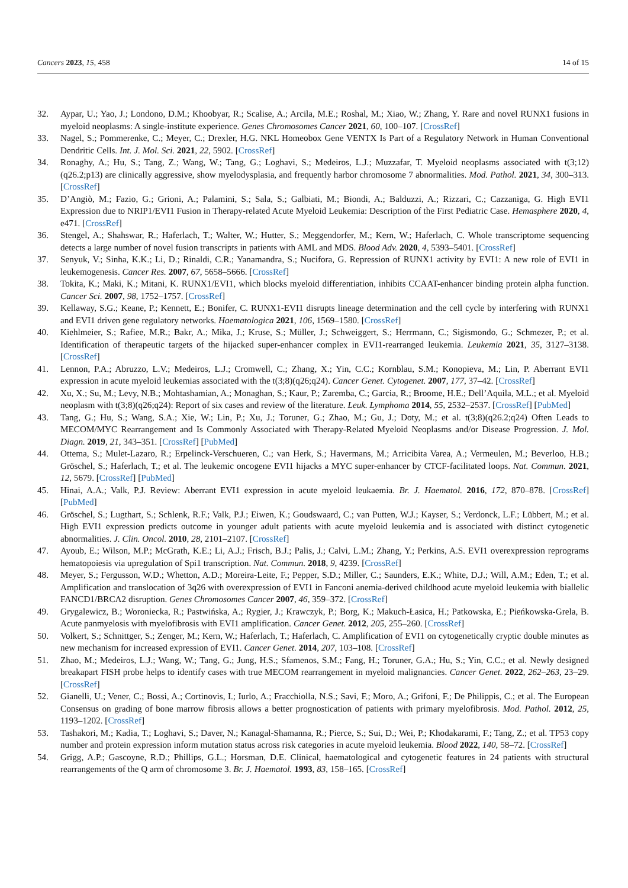Cancers 2023, 15, 458 14 of 15
32. Aypar, U.; Yao, J.; Londono, D.M.; Khoobyar, R.; Scalise, A.; Arcila, M.E.; Roshal, M.; Xiao, W.; Zhang, Y. Rare and novel RUNX1 fusions in myeloid neoplasms: A single-institute experience. Genes Chromosomes Cancer 2021, 60, 100–107. [CrossRef]
33. Nagel, S.; Pommerenke, C.; Meyer, C.; Drexler, H.G. NKL Homeobox Gene VENTX Is Part of a Regulatory Network in Human Conventional Dendritic Cells. Int. J. Mol. Sci. 2021, 22, 5902. [CrossRef]
34. Ronaghy, A.; Hu, S.; Tang, Z.; Wang, W.; Tang, G.; Loghavi, S.; Medeiros, L.J.; Muzzafar, T. Myeloid neoplasms associated with t(3;12)(q26.2;p13) are clinically aggressive, show myelodysplasia, and frequently harbor chromosome 7 abnormalities. Mod. Pathol. 2021, 34, 300–313. [CrossRef]
35. D’Angiò, M.; Fazio, G.; Grioni, A.; Palamini, S.; Sala, S.; Galbiati, M.; Biondi, A.; Balduzzi, A.; Rizzari, C.; Cazzaniga, G. High EVI1 Expression due to NRIP1/EVI1 Fusion in Therapy-related Acute Myeloid Leukemia: Description of the First Pediatric Case. Hemasphere 2020, 4, e471. [CrossRef]
36. Stengel, A.; Shahswar, R.; Haferlach, T.; Walter, W.; Hutter, S.; Meggendorfer, M.; Kern, W.; Haferlach, C. Whole transcriptome sequencing detects a large number of novel fusion transcripts in patients with AML and MDS. Blood Adv. 2020, 4, 5393–5401. [CrossRef]
37. Senyuk, V.; Sinha, K.K.; Li, D.; Rinaldi, C.R.; Yanamandra, S.; Nucifora, G. Repression of RUNX1 activity by EVI1: A new role of EVI1 in leukemogenesis. Cancer Res. 2007, 67, 5658–5666. [CrossRef]
38. Tokita, K.; Maki, K.; Mitani, K. RUNX1/EVI1, which blocks myeloid differentiation, inhibits CCAAT-enhancer binding protein alpha function. Cancer Sci. 2007, 98, 1752–1757. [CrossRef]
39. Kellaway, S.G.; Keane, P.; Kennett, E.; Bonifer, C. RUNX1-EVI1 disrupts lineage determination and the cell cycle by interfering with RUNX1 and EVI1 driven gene regulatory networks. Haematologica 2021, 106, 1569–1580. [CrossRef]
40. Kiehlmeier, S.; Rafiee, M.R.; Bakr, A.; Mika, J.; Kruse, S.; Müller, J.; Schweiggert, S.; Herrmann, C.; Sigismondo, G.; Schmezer, P.; et al. Identification of therapeutic targets of the hijacked super-enhancer complex in EVI1-rearranged leukemia. Leukemia 2021, 35, 3127–3138. [CrossRef]
41. Lennon, P.A.; Abruzzo, L.V.; Medeiros, L.J.; Cromwell, C.; Zhang, X.; Yin, C.C.; Kornblau, S.M.; Konopieva, M.; Lin, P. Aberrant EVI1 expression in acute myeloid leukemias associated with the t(3;8)(q26;q24). Cancer Genet. Cytogenet. 2007, 177, 37–42. [CrossRef]
42. Xu, X.; Su, M.; Levy, N.B.; Mohtashamian, A.; Monaghan, S.; Kaur, P.; Zaremba, C.; Garcia, R.; Broome, H.E.; Dell’Aquila, M.L.; et al. Myeloid neoplasm with t(3;8)(q26;q24): Report of six cases and review of the literature. Leuk. Lymphoma 2014, 55, 2532–2537. [CrossRef] [PubMed]
43. Tang, G.; Hu, S.; Wang, S.A.; Xie, W.; Lin, P.; Xu, J.; Toruner, G.; Zhao, M.; Gu, J.; Doty, M.; et al. t(3;8)(q26.2;q24) Often Leads to MECOM/MYC Rearrangement and Is Commonly Associated with Therapy-Related Myeloid Neoplasms and/or Disease Progression. J. Mol. Diagn. 2019, 21, 343–351. [CrossRef] [PubMed]
44. Ottema, S.; Mulet-Lazaro, R.; Erpelinck-Verschueren, C.; van Herk, S.; Havermans, M.; Arricibita Varea, A.; Vermeulen, M.; Beverloo, H.B.; Gröschel, S.; Haferlach, T.; et al. The leukemic oncogene EVI1 hijacks a MYC super-enhancer by CTCF-facilitated loops. Nat. Commun. 2021, 12, 5679. [CrossRef] [PubMed]
45. Hinai, A.A.; Valk, P.J. Review: Aberrant EVI1 expression in acute myeloid leukaemia. Br. J. Haematol. 2016, 172, 870–878. [CrossRef] [PubMed]
46. Gröschel, S.; Lugthart, S.; Schlenk, R.F.; Valk, P.J.; Eiwen, K.; Goudswaard, C.; van Putten, W.J.; Kayser, S.; Verdonck, L.F.; Lübbert, M.; et al. High EVI1 expression predicts outcome in younger adult patients with acute myeloid leukemia and is associated with distinct cytogenetic abnormalities. J. Clin. Oncol. 2010, 28, 2101–2107. [CrossRef]
47. Ayoub, E.; Wilson, M.P.; McGrath, K.E.; Li, A.J.; Frisch, B.J.; Palis, J.; Calvi, L.M.; Zhang, Y.; Perkins, A.S. EVI1 overexpression reprograms hematopoiesis via upregulation of Spi1 transcription. Nat. Commun. 2018, 9, 4239. [CrossRef]
48. Meyer, S.; Fergusson, W.D.; Whetton, A.D.; Moreira-Leite, F.; Pepper, S.D.; Miller, C.; Saunders, E.K.; White, D.J.; Will, A.M.; Eden, T.; et al. Amplification and translocation of 3q26 with overexpression of EVI1 in Fanconi anemia-derived childhood acute myeloid leukemia with biallelic FANCD1/BRCA2 disruption. Genes Chromosomes Cancer 2007, 46, 359–372. [CrossRef]
49. Grygalewicz, B.; Woroniecka, R.; Pastwińska, A.; Rygier, J.; Krawczyk, P.; Borg, K.; Makuch-Łasica, H.; Patkowska, E.; Pieńkowska-Grela, B. Acute panmyelosis with myelofibrosis with EVI1 amplification. Cancer Genet. 2012, 205, 255–260. [CrossRef]
50. Volkert, S.; Schnittger, S.; Zenger, M.; Kern, W.; Haferlach, T.; Haferlach, C. Amplification of EVI1 on cytogenetically cryptic double minutes as new mechanism for increased expression of EVI1. Cancer Genet. 2014, 207, 103–108. [CrossRef]
51. Zhao, M.; Medeiros, L.J.; Wang, W.; Tang, G.; Jung, H.S.; Sfamenos, S.M.; Fang, H.; Toruner, G.A.; Hu, S.; Yin, C.C.; et al. Newly designed breakapart FISH probe helps to identify cases with true MECOM rearrangement in myeloid malignancies. Cancer Genet. 2022, 262–263, 23–29. [CrossRef]
52. Gianelli, U.; Vener, C.; Bossi, A.; Cortinovis, I.; Iurlo, A.; Fracchiolla, N.S.; Savi, F.; Moro, A.; Grifoni, F.; De Philippis, C.; et al. The European Consensus on grading of bone marrow fibrosis allows a better prognostication of patients with primary myelofibrosis. Mod. Pathol. 2012, 25, 1193–1202. [CrossRef]
53. Tashakori, M.; Kadia, T.; Loghavi, S.; Daver, N.; Kanagal-Shamanna, R.; Pierce, S.; Sui, D.; Wei, P.; Khodakarami, F.; Tang, Z.; et al. TP53 copy number and protein expression inform mutation status across risk categories in acute myeloid leukemia. Blood 2022, 140, 58–72. [CrossRef]
54. Grigg, A.P.; Gascoyne, R.D.; Phillips, G.L.; Horsman, D.E. Clinical, haematological and cytogenetic features in 24 patients with structural rearrangements of the Q arm of chromosome 3. Br. J. Haematol. 1993, 83, 158–165. [CrossRef]